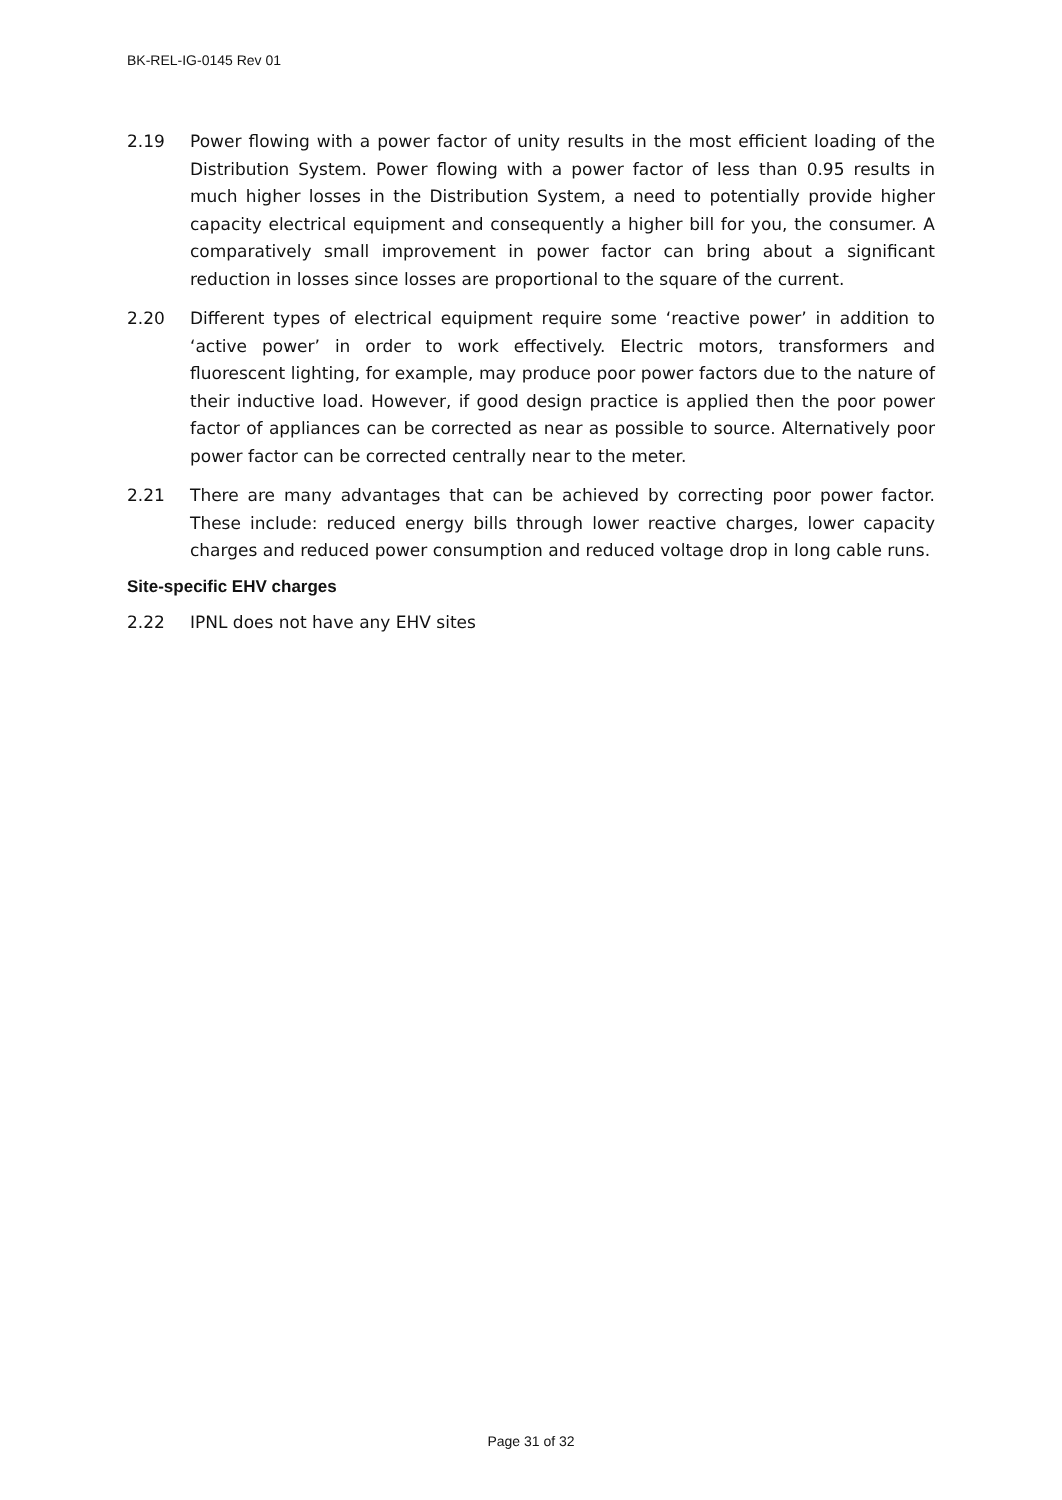BK-REL-IG-0145 Rev 01
2.19 Power flowing with a power factor of unity results in the most efficient loading of the Distribution System. Power flowing with a power factor of less than 0.95 results in much higher losses in the Distribution System, a need to potentially provide higher capacity electrical equipment and consequently a higher bill for you, the consumer. A comparatively small improvement in power factor can bring about a significant reduction in losses since losses are proportional to the square of the current.
2.20 Different types of electrical equipment require some ‘reactive power’ in addition to ‘active power’ in order to work effectively. Electric motors, transformers and fluorescent lighting, for example, may produce poor power factors due to the nature of their inductive load. However, if good design practice is applied then the poor power factor of appliances can be corrected as near as possible to source. Alternatively poor power factor can be corrected centrally near to the meter.
2.21 There are many advantages that can be achieved by correcting poor power factor. These include: reduced energy bills through lower reactive charges, lower capacity charges and reduced power consumption and reduced voltage drop in long cable runs.
Site-specific EHV charges
2.22 IPNL does not have any EHV sites
Page 31 of 32